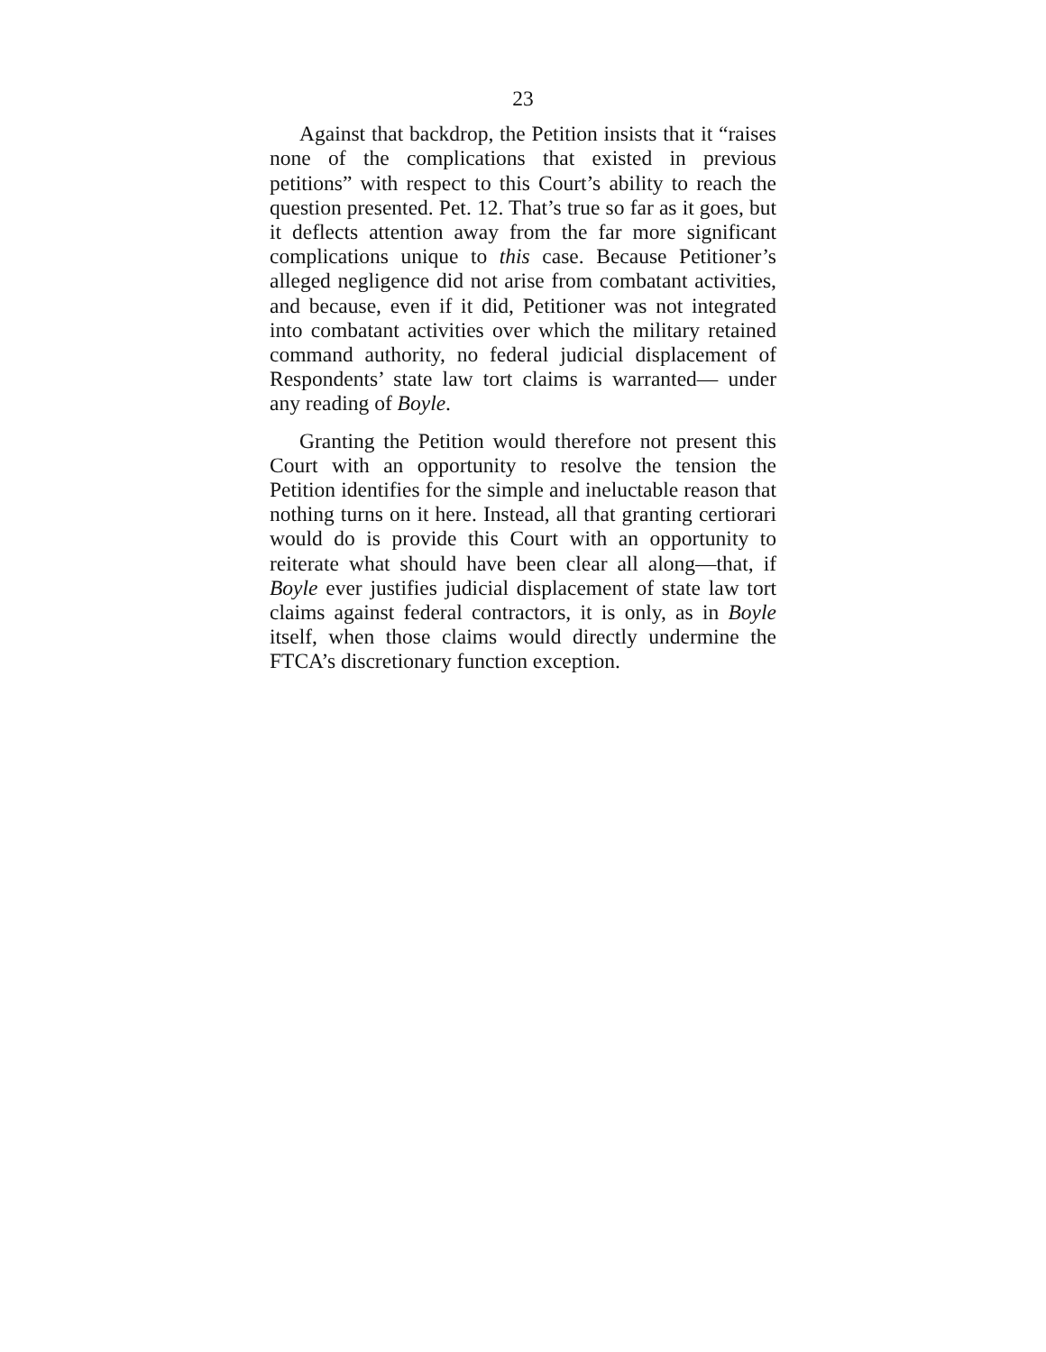23
Against that backdrop, the Petition insists that it “raises none of the complications that existed in previous petitions” with respect to this Court’s ability to reach the question presented. Pet. 12. That’s true so far as it goes, but it deflects attention away from the far more significant complications unique to this case. Because Petitioner’s alleged negligence did not arise from combatant activities, and because, even if it did, Petitioner was not integrated into combatant activities over which the military retained command authority, no federal judicial displacement of Respondents’ state law tort claims is warranted— under any reading of Boyle.
Granting the Petition would therefore not present this Court with an opportunity to resolve the tension the Petition identifies for the simple and ineluctable reason that nothing turns on it here. Instead, all that granting certiorari would do is provide this Court with an opportunity to reiterate what should have been clear all along—that, if Boyle ever justifies judicial displacement of state law tort claims against federal contractors, it is only, as in Boyle itself, when those claims would directly undermine the FTCA’s discretionary function exception.